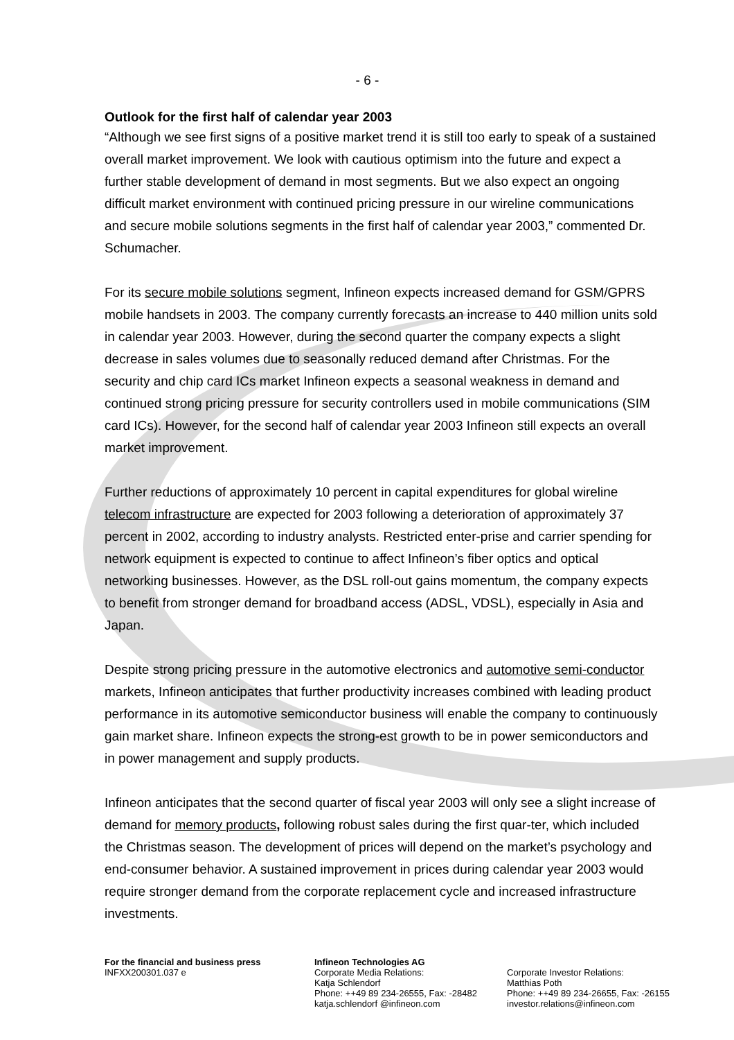- 6 -
Outlook for the first half of calendar year 2003
“Although we see first signs of a positive market trend it is still too early to speak of a sustained overall market improvement. We look with cautious optimism into the future and expect a further stable development of demand in most segments. But we also expect an ongoing difficult market environment with continued pricing pressure in our wireline communications and secure mobile solutions segments in the first half of calendar year 2003,” commented Dr. Schumacher.
For its secure mobile solutions segment, Infineon expects increased demand for GSM/GPRS mobile handsets in 2003. The company currently forecasts an increase to 440 million units sold in calendar year 2003. However, during the second quarter the company expects a slight decrease in sales volumes due to seasonally reduced demand after Christmas. For the security and chip card ICs market Infineon expects a seasonal weakness in demand and continued strong pricing pressure for security controllers used in mobile communications (SIM card ICs). However, for the second half of calendar year 2003 Infineon still expects an overall market improvement.
Further reductions of approximately 10 percent in capital expenditures for global wireline telecom infrastructure are expected for 2003 following a deterioration of approximately 37 percent in 2002, according to industry analysts. Restricted enter-prise and carrier spending for network equipment is expected to continue to affect Infineon’s fiber optics and optical networking businesses. However, as the DSL roll-out gains momentum, the company expects to benefit from stronger demand for broadband access (ADSL, VDSL), especially in Asia and Japan.
Despite strong pricing pressure in the automotive electronics and automotive semi-conductor markets, Infineon anticipates that further productivity increases combined with leading product performance in its automotive semiconductor business will enable the company to continuously gain market share. Infineon expects the strong-est growth to be in power semiconductors and in power management and supply products.
Infineon anticipates that the second quarter of fiscal year 2003 will only see a slight increase of demand for memory products, following robust sales during the first quar-ter, which included the Christmas season. The development of prices will depend on the market’s psychology and end-consumer behavior. A sustained improvement in prices during calendar year 2003 would require stronger demand from the corporate replacement cycle and increased infrastructure investments.
For the financial and business press
INFXX200301.037 e
Infineon Technologies AG
Corporate Media Relations:
Katja Schlendorf
Phone: ++49 89 234-26555, Fax: -28482
katja.schlendorf @infineon.com
Corporate Investor Relations:
Matthias Poth
Phone: ++49 89 234-26655, Fax: -26155
investor.relations@infineon.com